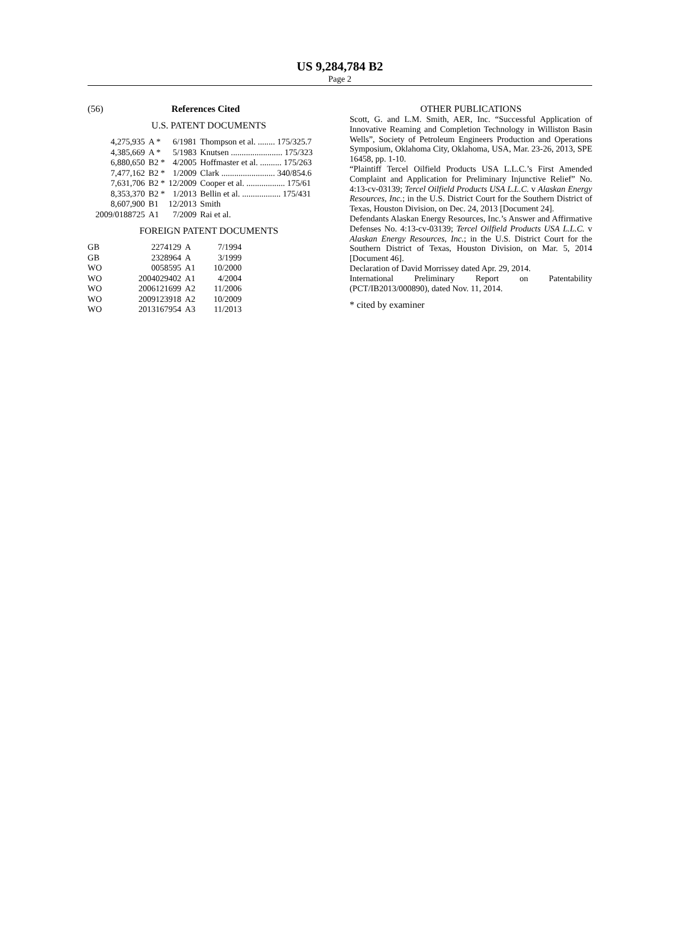US 9,284,784 B2
Page 2
(56) References Cited
U.S. PATENT DOCUMENTS
| 4,275,935 | A * | 6/1981 | Thompson et al. ........ 175/325.7 |
| 4,385,669 | A * | 5/1983 | Knutsen ........................ 175/323 |
| 6,880,650 | B2 * | 4/2005 | Hoffmaster et al. .......... 175/263 |
| 7,477,162 | B2 * | 1/2009 | Clark ......................... 340/854.6 |
| 7,631,706 | B2 * | 12/2009 | Cooper et al. .................. 175/61 |
| 8,353,370 | B2 * | 1/2013 | Bellin et al. .................. 175/431 |
| 8,607,900 | B1 | 12/2013 | Smith |
| 2009/0188725 | A1 | 7/2009 | Rai et al. |
FOREIGN PATENT DOCUMENTS
| GB | 2274129 | A | 7/1994 |
| GB | 2328964 | A | 3/1999 |
| WO | 0058595 | A1 | 10/2000 |
| WO | 2004029402 | A1 | 4/2004 |
| WO | 2006121699 | A2 | 11/2006 |
| WO | 2009123918 | A2 | 10/2009 |
| WO | 2013167954 | A3 | 11/2013 |
OTHER PUBLICATIONS
Scott, G. and L.M. Smith, AER, Inc. “Successful Application of Innovative Reaming and Completion Technology in Williston Basin Wells”, Society of Petroleum Engineers Production and Operations Symposium, Oklahoma City, Oklahoma, USA, Mar. 23-26, 2013, SPE 16458, pp. 1-10.
“Plaintiff Tercel Oilfield Products USA L.L.C.’s First Amended Complaint and Application for Preliminary Injunctive Relief” No. 4:13-cv-03139; Tercel Oilfield Products USA L.L.C. v Alaskan Energy Resources, Inc.; in the U.S. District Court for the Southern District of Texas, Houston Division, on Dec. 24, 2013 [Document 24].
Defendants Alaskan Energy Resources, Inc.’s Answer and Affirmative Defenses No. 4:13-cv-03139; Tercel Oilfield Products USA L.L.C. v Alaskan Energy Resources, Inc.; in the U.S. District Court for the Southern District of Texas, Houston Division, on Mar. 5, 2014 [Document 46].
Declaration of David Morrissey dated Apr. 29, 2014.
International Preliminary Report on Patentability (PCT/IB2013/000890), dated Nov. 11, 2014.
* cited by examiner